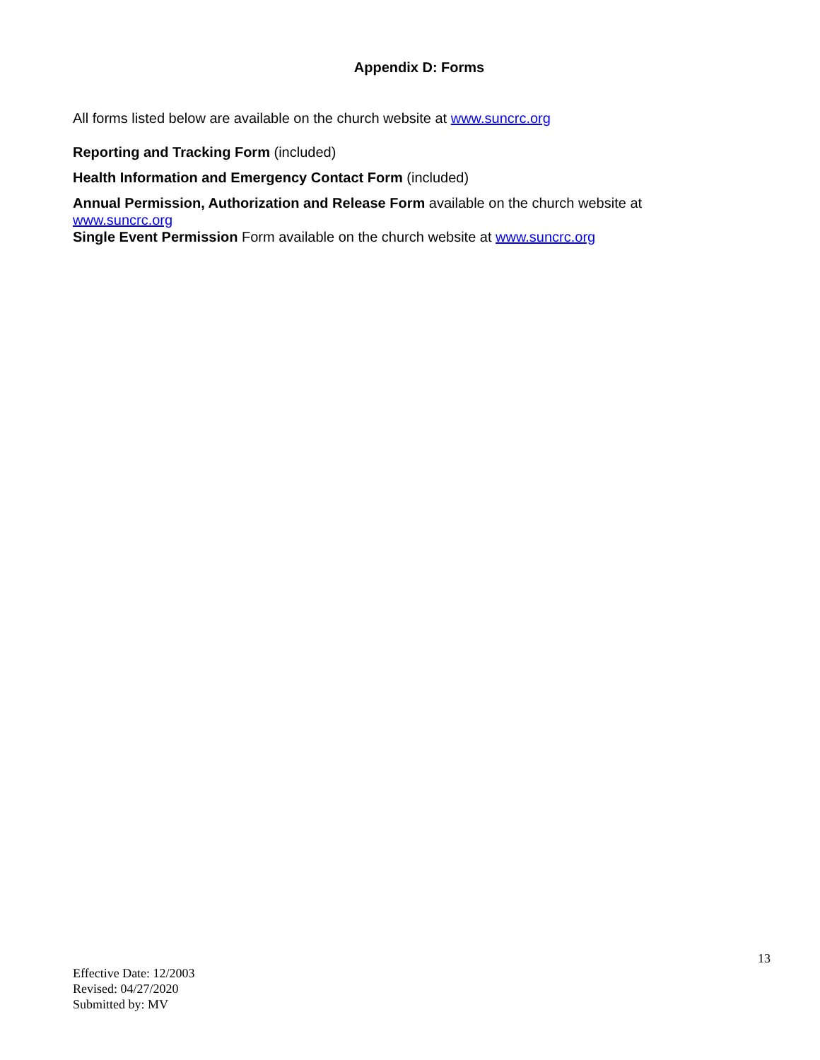Appendix D: Forms
All forms listed below are available on the church website at www.suncrc.org
Reporting and Tracking Form (included)
Health Information and Emergency Contact Form (included)
Annual Permission, Authorization and Release Form available on the church website at www.suncrc.org
Single Event Permission Form available on the church website at www.suncrc.org
13
Effective Date: 12/2003
Revised: 04/27/2020
Submitted by: MV